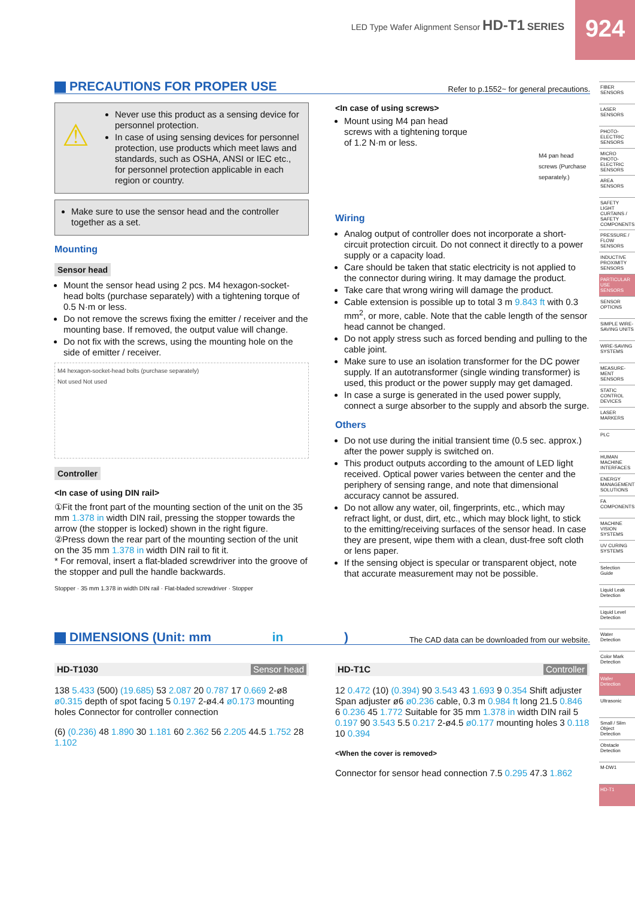LED Type Wafer Alignment Sensor HD-T1 SERIES
924
FIBER SENSORS
LASER SENSORS
PHOTO-ELECTRIC SENSORS
MICRO PHOTO-ELECTRIC SENSORS
AREA SENSORS
SAFETY LIGHT CURTAINS / SAFETY COMPONENTS
PRESSURE / FLOW SENSORS
INDUCTIVE PROXIMITY SENSORS
PARTICULAR USE SENSORS
SENSOR OPTIONS
SIMPLE WIRE-SAVING UNITS
WIRE-SAVING SYSTEMS
MEASURE-MENT SENSORS
STATIC CONTROL DEVICES
LASER MARKERS
PLC
HUMAN MACHINE INTERFACES
ENERGY MANAGEMENT SOLUTIONS
FA COMPONENTS
MACHINE VISION SYSTEMS
UV CURING SYSTEMS
Selection Guide
Liquid Leak Detection
Liquid Level Detection
Water Detection
Color Mark Detection
Wafer Detection
Ultrasonic
Small / Slim Object Detection
Obstacle Detection
M-DW1
HD-T1
PRECAUTIONS FOR PROPER USE Refer to p.1552~ for general precautions.
⚠
Never use this product as a sensing device for personnel protection.
In case of using sensing devices for personnel protection, use products which meet laws and standards, such as OSHA, ANSI or IEC etc., for personnel protection applicable in each region or country.
Make sure to use the sensor head and the controller together as a set.
Mounting
Sensor head
Mount the sensor head using 2 pcs. M4 hexagon-socket-head bolts (purchase separately) with a tightening torque of 0.5 N·m or less.
Do not remove the screws fixing the emitter / receiver and the mounting base. If removed, the output value will change.
Do not fix with the screws, using the mounting hole on the side of emitter / receiver.
M4 hexagon-socket-head bolts (purchase separately)
Not used Not used
Controller
<In case of using DIN rail>
①Fit the front part of the mounting section of the unit on the 35 mm 1.378 in width DIN rail, pressing the stopper towards the arrow (the stopper is locked) shown in the right figure.
②Press down the rear part of the mounting section of the unit on the 35 mm 1.378 in width DIN rail to fit it.
* For removal, insert a flat-bladed screwdriver into the groove of the stopper and pull the handle backwards.
Stopper · 35 mm 1.378 in width DIN rail · Flat-bladed screwdriver · Stopper
<In case of using screws>
Mount using M4 pan head screws with a tightening torque of 1.2 N·m or less.
M4 pan head screws (Purchase separately.)
Wiring
Analog output of controller does not incorporate a short-circuit protection circuit. Do not connect it directly to a power supply or a capacity load.
Care should be taken that static electricity is not applied to the connector during wiring. It may damage the product.
Take care that wrong wiring will damage the product.
Cable extension is possible up to total 3 m 9.843 ft with 0.3 mm<sup>2</sup>, or more, cable. Note that the cable length of the sensor head cannot be changed.
Do not apply stress such as forced bending and pulling to the cable joint.
Make sure to use an isolation transformer for the DC power supply. If an autotransformer (single winding transformer) is used, this product or the power supply may get damaged.
In case a surge is generated in the used power supply, connect a surge absorber to the supply and absorb the surge.
Others
Do not use during the initial transient time (0.5 sec. approx.) after the power supply is switched on.
This product outputs according to the amount of LED light received. Optical power varies between the center and the periphery of sensing range, and note that dimensional accuracy cannot be assured.
Do not allow any water, oil, fingerprints, etc., which may refract light, or dust, dirt, etc., which may block light, to stick to the emitting/receiving surfaces of the sensor head. In case they are present, wipe them with a clean, dust-free soft cloth or lens paper.
If the sensing object is specular or transparent object, note that accurate measurement may not be possible.
DIMENSIONS (Unit: mm in) The CAD data can be downloaded from our website.
HD-T1030 Sensor head
138 5.433 (500) (19.685) 53 2.087 20 0.787 17 0.669 2-ø8 ø0.315 depth of spot facing 5 0.197 2-ø4.4 ø0.173 mounting holes Connector for controller connection
(6) (0.236) 48 1.890 30 1.181 60 2.362 56 2.205 44.5 1.752 28 1.102
HD-T1C Controller
12 0.472 (10) (0.394) 90 3.543 43 1.693 9 0.354 Shift adjuster Span adjuster ø6 ø0.236 cable, 0.3 m 0.984 ft long 21.5 0.846 6 0.236 45 1.772 Suitable for 35 mm 1.378 in width DIN rail 5 0.197 90 3.543 5.5 0.217 2-ø4.5 ø0.177 mounting holes 3 0.118 10 0.394
<When the cover is removed>
Connector for sensor head connection 7.5 0.295 47.3 1.862